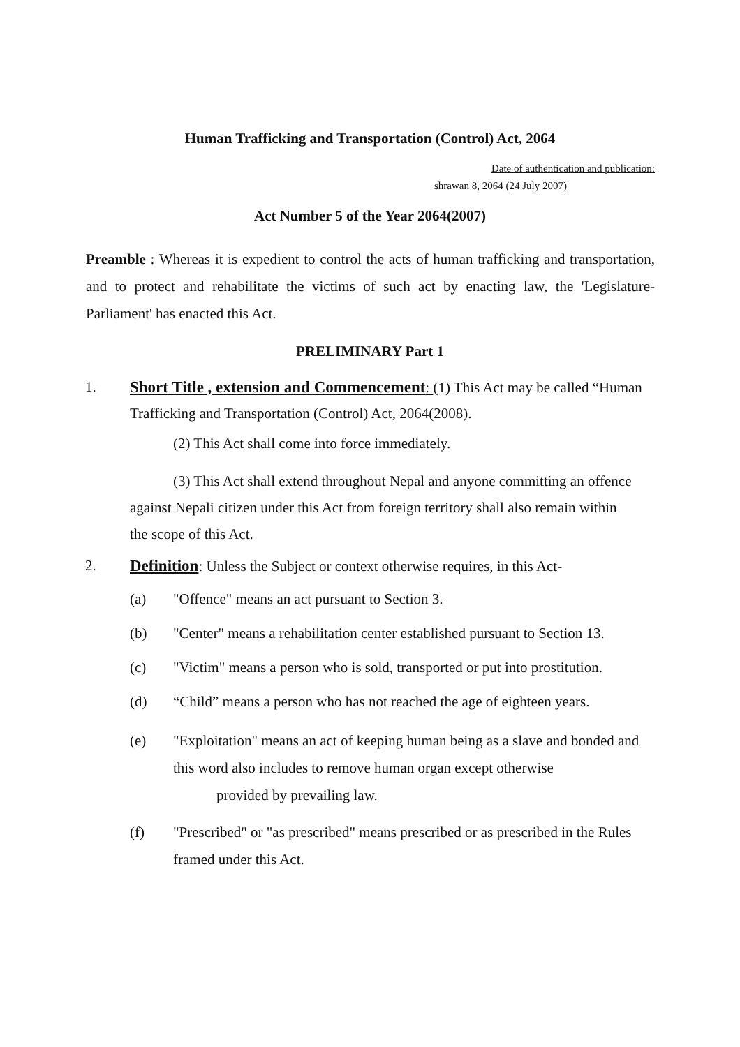Human Trafficking and Transportation (Control) Act, 2064
Date of authentication and publication:
shrawan 8, 2064 (24 July 2007)
Act Number 5 of the Year 2064(2007)
Preamble : Whereas it is expedient to control the acts of human trafficking and transportation, and to protect and rehabilitate the victims of such act by enacting law, the 'Legislature-Parliament' has enacted this Act.
PRELIMINARY Part 1
1. Short Title , extension and Commencement: (1) This Act may be called “Human Trafficking and Transportation (Control) Act, 2064(2008).
(2) This Act shall come into force immediately.
(3) This Act shall extend throughout Nepal and anyone committing an offence against Nepali citizen under this Act from foreign territory shall also remain within the scope of this Act.
2. Definition: Unless the Subject or context otherwise requires, in this Act-
(a) "Offence" means an act pursuant to Section 3.
(b) "Center" means a rehabilitation center established pursuant to Section 13.
(c) "Victim" means a person who is sold, transported or put into prostitution.
(d) “Child” means a person who has not reached the age of eighteen years.
(e) "Exploitation" means an act of keeping human being as a slave and bonded and this word also includes to remove human organ except otherwise
provided by prevailing law.
(f) "Prescribed" or "as prescribed" means prescribed or as prescribed in the Rules framed under this Act.